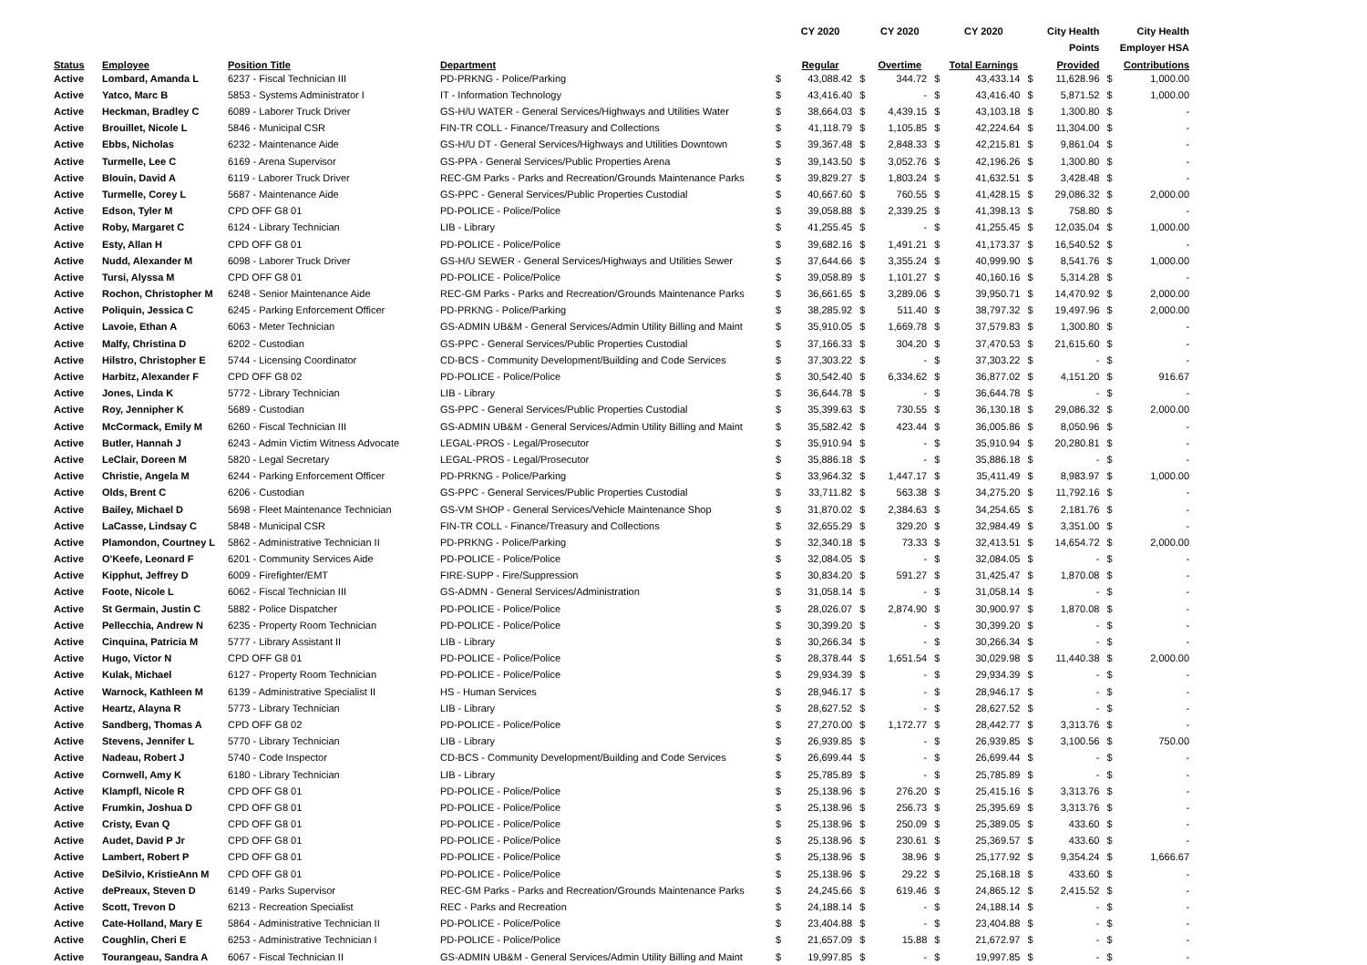| | | | | | CY 2020 | | CY 2020 | | CY 2020 | | City Health | | City Health |
| --- | --- | --- | --- | --- | --- | --- | --- | --- | --- | --- | --- | --- | --- |
| | | | | | | | | | | | Points | | Employer HSA |
| Status | Employee | Position Title | Department | | Regular | | Overtime | | Total Earnings | | Provided | | Contributions |
| Active | Lombard, Amanda L | 6237 - Fiscal Technician III | PD-PRKNG - Police/Parking | $ | 43,088.42 | $ | 344.72 | $ | 43,433.14 | $ | 11,628.96 | $ | 1,000.00 |
| Active | Yatco, Marc B | 5853 - Systems Administrator I | IT - Information Technology | $ | 43,416.40 | $ | - | $ | 43,416.40 | $ | 5,871.52 | $ | 1,000.00 |
| Active | Heckman, Bradley C | 6089 - Laborer Truck Driver | GS-H/U WATER - General Services/Highways and Utilities Water | $ | 38,664.03 | $ | 4,439.15 | $ | 43,103.18 | $ | 1,300.80 | $ | - |
| Active | Brouillet, Nicole L | 5846 - Municipal CSR | FIN-TR COLL - Finance/Treasury and Collections | $ | 41,118.79 | $ | 1,105.85 | $ | 42,224.64 | $ | 11,304.00 | $ | - |
| Active | Ebbs, Nicholas | 6232 - Maintenance Aide | GS-H/U DT - General Services/Highways and Utilities Downtown | $ | 39,367.48 | $ | 2,848.33 | $ | 42,215.81 | $ | 9,861.04 | $ | - |
| Active | Turmelle, Lee C | 6169 - Arena Supervisor | GS-PPA - General Services/Public Properties Arena | $ | 39,143.50 | $ | 3,052.76 | $ | 42,196.26 | $ | 1,300.80 | $ | - |
| Active | Blouin, David A | 6119 - Laborer Truck Driver | REC-GM Parks - Parks and Recreation/Grounds Maintenance Parks | $ | 39,829.27 | $ | 1,803.24 | $ | 41,632.51 | $ | 3,428.48 | $ | - |
| Active | Turmelle, Corey L | 5687 - Maintenance Aide | GS-PPC - General Services/Public Properties Custodial | $ | 40,667.60 | $ | 760.55 | $ | 41,428.15 | $ | 29,086.32 | $ | 2,000.00 |
| Active | Edson, Tyler M | CPD OFF G8 01 | PD-POLICE - Police/Police | $ | 39,058.88 | $ | 2,339.25 | $ | 41,398.13 | $ | 758.80 | $ | - |
| Active | Roby, Margaret C | 6124 - Library Technician | LIB - Library | $ | 41,255.45 | $ | - | $ | 41,255.45 | $ | 12,035.04 | $ | 1,000.00 |
| Active | Esty, Allan H | CPD OFF G8 01 | PD-POLICE - Police/Police | $ | 39,682.16 | $ | 1,491.21 | $ | 41,173.37 | $ | 16,540.52 | $ | - |
| Active | Nudd, Alexander M | 6098 - Laborer Truck Driver | GS-H/U SEWER - General Services/Highways and Utilities Sewer | $ | 37,644.66 | $ | 3,355.24 | $ | 40,999.90 | $ | 8,541.76 | $ | 1,000.00 |
| Active | Tursi, Alyssa M | CPD OFF G8 01 | PD-POLICE - Police/Police | $ | 39,058.89 | $ | 1,101.27 | $ | 40,160.16 | $ | 5,314.28 | $ | - |
| Active | Rochon, Christopher M | 6248 - Senior Maintenance Aide | REC-GM Parks - Parks and Recreation/Grounds Maintenance Parks | $ | 36,661.65 | $ | 3,289.06 | $ | 39,950.71 | $ | 14,470.92 | $ | 2,000.00 |
| Active | Poliquin, Jessica C | 6245 - Parking Enforcement Officer | PD-PRKNG - Police/Parking | $ | 38,285.92 | $ | 511.40 | $ | 38,797.32 | $ | 19,497.96 | $ | 2,000.00 |
| Active | Lavoie, Ethan A | 6063 - Meter Technician | GS-ADMIN UB&M - General Services/Admin Utility Billing and Maint | $ | 35,910.05 | $ | 1,669.78 | $ | 37,579.83 | $ | 1,300.80 | $ | - |
| Active | Malfy, Christina D | 6202 - Custodian | GS-PPC - General Services/Public Properties Custodial | $ | 37,166.33 | $ | 304.20 | $ | 37,470.53 | $ | 21,615.60 | $ | - |
| Active | Hilstro, Christopher E | 5744 - Licensing Coordinator | CD-BCS - Community Development/Building and Code Services | $ | 37,303.22 | $ | - | $ | 37,303.22 | $ | - | $ | - |
| Active | Harbitz, Alexander F | CPD OFF G8 02 | PD-POLICE - Police/Police | $ | 30,542.40 | $ | 6,334.62 | $ | 36,877.02 | $ | 4,151.20 | $ | 916.67 |
| Active | Jones, Linda K | 5772 - Library Technician | LIB - Library | $ | 36,644.78 | $ | - | $ | 36,644.78 | $ | - | $ | - |
| Active | Roy, Jennipher K | 5689 - Custodian | GS-PPC - General Services/Public Properties Custodial | $ | 35,399.63 | $ | 730.55 | $ | 36,130.18 | $ | 29,086.32 | $ | 2,000.00 |
| Active | McCormack, Emily M | 6260 - Fiscal Technician III | GS-ADMIN UB&M - General Services/Admin Utility Billing and Maint | $ | 35,582.42 | $ | 423.44 | $ | 36,005.86 | $ | 8,050.96 | $ | - |
| Active | Butler, Hannah J | 6243 - Admin Victim Witness Advocate | LEGAL-PROS - Legal/Prosecutor | $ | 35,910.94 | $ | - | $ | 35,910.94 | $ | 20,280.81 | $ | - |
| Active | LeClair, Doreen M | 5820 - Legal Secretary | LEGAL-PROS - Legal/Prosecutor | $ | 35,886.18 | $ | - | $ | 35,886.18 | $ | - | $ | - |
| Active | Christie, Angela M | 6244 - Parking Enforcement Officer | PD-PRKNG - Police/Parking | $ | 33,964.32 | $ | 1,447.17 | $ | 35,411.49 | $ | 8,983.97 | $ | 1,000.00 |
| Active | Olds, Brent C | 6206 - Custodian | GS-PPC - General Services/Public Properties Custodial | $ | 33,711.82 | $ | 563.38 | $ | 34,275.20 | $ | 11,792.16 | $ | - |
| Active | Bailey, Michael D | 5698 - Fleet Maintenance Technician | GS-VM SHOP - General Services/Vehicle Maintenance Shop | $ | 31,870.02 | $ | 2,384.63 | $ | 34,254.65 | $ | 2,181.76 | $ | - |
| Active | LaCasse, Lindsay C | 5848 - Municipal CSR | FIN-TR COLL - Finance/Treasury and Collections | $ | 32,655.29 | $ | 329.20 | $ | 32,984.49 | $ | 3,351.00 | $ | - |
| Active | Plamondon, Courtney L | 5862 - Administrative Technician II | PD-PRKNG - Police/Parking | $ | 32,340.18 | $ | 73.33 | $ | 32,413.51 | $ | 14,654.72 | $ | 2,000.00 |
| Active | O'Keefe, Leonard F | 6201 - Community Services Aide | PD-POLICE - Police/Police | $ | 32,084.05 | $ | - | $ | 32,084.05 | $ | - | $ | - |
| Active | Kipphut, Jeffrey D | 6009 - Firefighter/EMT | FIRE-SUPP - Fire/Suppression | $ | 30,834.20 | $ | 591.27 | $ | 31,425.47 | $ | 1,870.08 | $ | - |
| Active | Foote, Nicole L | 6062 - Fiscal Technician III | GS-ADMN - General Services/Administration | $ | 31,058.14 | $ | - | $ | 31,058.14 | $ | - | $ | - |
| Active | St Germain, Justin C | 5882 - Police Dispatcher | PD-POLICE - Police/Police | $ | 28,026.07 | $ | 2,874.90 | $ | 30,900.97 | $ | 1,870.08 | $ | - |
| Active | Pellecchia, Andrew N | 6235 - Property Room Technician | PD-POLICE - Police/Police | $ | 30,399.20 | $ | - | $ | 30,399.20 | $ | - | $ | - |
| Active | Cinquina, Patricia M | 5777 - Library Assistant II | LIB - Library | $ | 30,266.34 | $ | - | $ | 30,266.34 | $ | - | $ | - |
| Active | Hugo, Victor N | CPD OFF G8 01 | PD-POLICE - Police/Police | $ | 28,378.44 | $ | 1,651.54 | $ | 30,029.98 | $ | 11,440.38 | $ | 2,000.00 |
| Active | Kulak, Michael | 6127 - Property Room Technician | PD-POLICE - Police/Police | $ | 29,934.39 | $ | - | $ | 29,934.39 | $ | - | $ | - |
| Active | Warnock, Kathleen M | 6139 - Administrative Specialist II | HS - Human Services | $ | 28,946.17 | $ | - | $ | 28,946.17 | $ | - | $ | - |
| Active | Heartz, Alayna R | 5773 - Library Technician | LIB - Library | $ | 28,627.52 | $ | - | $ | 28,627.52 | $ | - | $ | - |
| Active | Sandberg, Thomas A | CPD OFF G8 02 | PD-POLICE - Police/Police | $ | 27,270.00 | $ | 1,172.77 | $ | 28,442.77 | $ | 3,313.76 | $ | - |
| Active | Stevens, Jennifer L | 5770 - Library Technician | LIB - Library | $ | 26,939.85 | $ | - | $ | 26,939.85 | $ | 3,100.56 | $ | 750.00 |
| Active | Nadeau, Robert J | 5740 - Code Inspector | CD-BCS - Community Development/Building and Code Services | $ | 26,699.44 | $ | - | $ | 26,699.44 | $ | - | $ | - |
| Active | Cornwell, Amy K | 6180 - Library Technician | LIB - Library | $ | 25,785.89 | $ | - | $ | 25,785.89 | $ | - | $ | - |
| Active | Klampfl, Nicole R | CPD OFF G8 01 | PD-POLICE - Police/Police | $ | 25,138.96 | $ | 276.20 | $ | 25,415.16 | $ | 3,313.76 | $ | - |
| Active | Frumkin, Joshua D | CPD OFF G8 01 | PD-POLICE - Police/Police | $ | 25,138.96 | $ | 256.73 | $ | 25,395.69 | $ | 3,313.76 | $ | - |
| Active | Cristy, Evan Q | CPD OFF G8 01 | PD-POLICE - Police/Police | $ | 25,138.96 | $ | 250.09 | $ | 25,389.05 | $ | 433.60 | $ | - |
| Active | Audet, David P Jr | CPD OFF G8 01 | PD-POLICE - Police/Police | $ | 25,138.96 | $ | 230.61 | $ | 25,369.57 | $ | 433.60 | $ | - |
| Active | Lambert, Robert P | CPD OFF G8 01 | PD-POLICE - Police/Police | $ | 25,138.96 | $ | 38.96 | $ | 25,177.92 | $ | 9,354.24 | $ | 1,666.67 |
| Active | DeSilvio, KristieAnn M | CPD OFF G8 01 | PD-POLICE - Police/Police | $ | 25,138.96 | $ | 29.22 | $ | 25,168.18 | $ | 433.60 | $ | - |
| Active | dePreaux, Steven D | 6149 - Parks Supervisor | REC-GM Parks - Parks and Recreation/Grounds Maintenance Parks | $ | 24,245.66 | $ | 619.46 | $ | 24,865.12 | $ | 2,415.52 | $ | - |
| Active | Scott, Trevon D | 6213 - Recreation Specialist | REC - Parks and Recreation | $ | 24,188.14 | $ | - | $ | 24,188.14 | $ | - | $ | - |
| Active | Cate-Holland, Mary E | 5864 - Administrative Technician II | PD-POLICE - Police/Police | $ | 23,404.88 | $ | - | $ | 23,404.88 | $ | - | $ | - |
| Active | Coughlin, Cheri E | 6253 - Administrative Technician I | PD-POLICE - Police/Police | $ | 21,657.09 | $ | 15.88 | $ | 21,672.97 | $ | - | $ | - |
| Active | Tourangeau, Sandra A | 6067 - Fiscal Technician II | GS-ADMIN UB&M - General Services/Admin Utility Billing and Maint | $ | 19,997.85 | $ | - | $ | 19,997.85 | $ | - | $ | - |